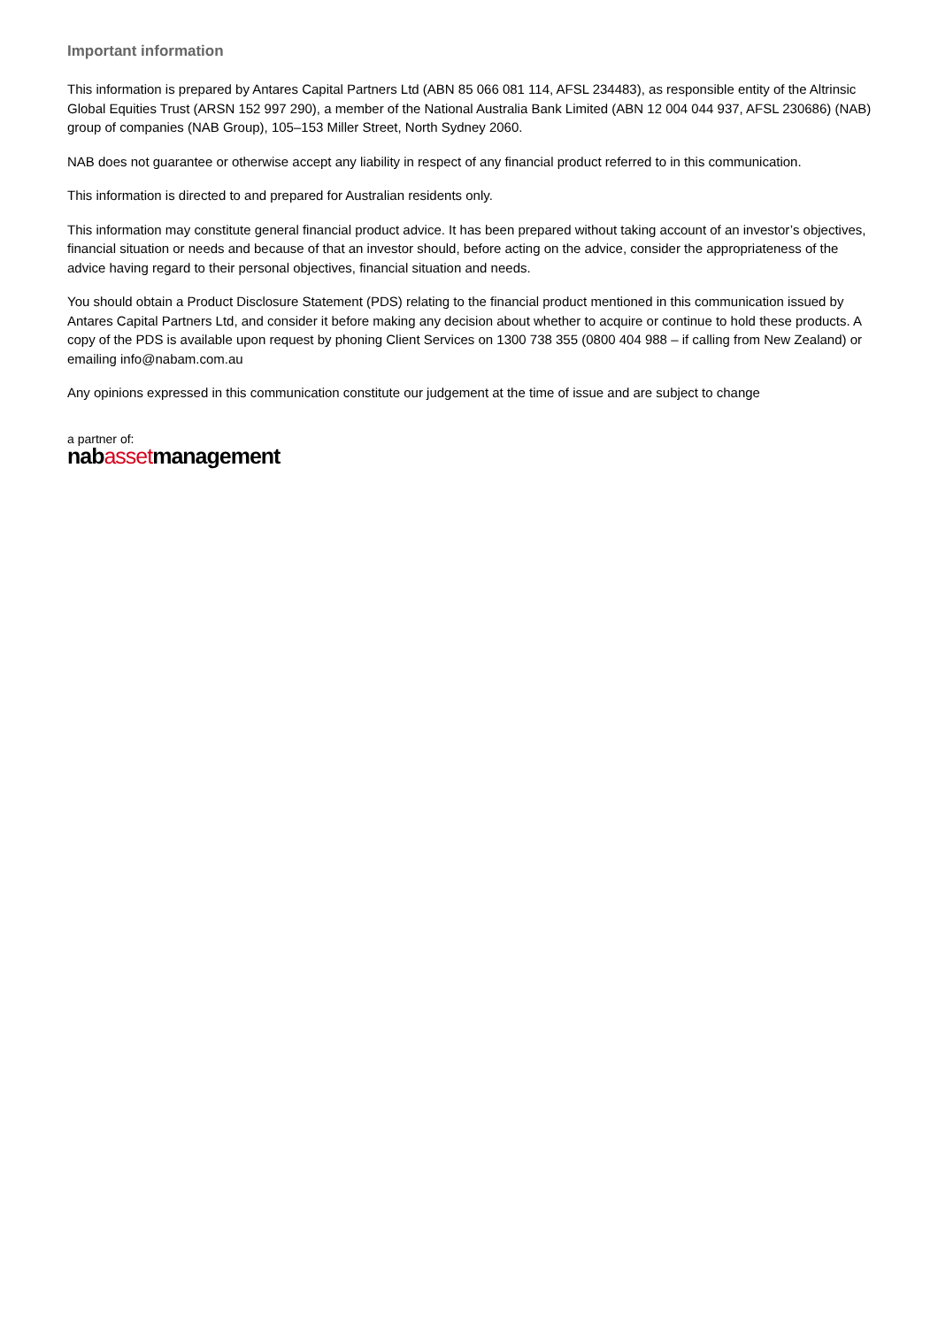Important information
This information is prepared by Antares Capital Partners Ltd (ABN 85 066 081 114, AFSL 234483), as responsible entity of the Altrinsic Global Equities Trust (ARSN 152 997 290), a member of the National Australia Bank Limited (ABN 12 004 044 937, AFSL 230686) (NAB) group of companies (NAB Group), 105–153 Miller Street, North Sydney 2060.
NAB does not guarantee or otherwise accept any liability in respect of any financial product referred to in this communication.
This information is directed to and prepared for Australian residents only.
This information may constitute general financial product advice. It has been prepared without taking account of an investor’s objectives, financial situation or needs and because of that an investor should, before acting on the advice, consider the appropriateness of the advice having regard to their personal objectives, financial situation and needs.
You should obtain a Product Disclosure Statement (PDS) relating to the financial product mentioned in this communication issued by Antares Capital Partners Ltd, and consider it before making any decision about whether to acquire or continue to hold these products. A copy of the PDS is available upon request by phoning Client Services on 1300 738 355 (0800 404 988 – if calling from New Zealand) or emailing info@nabam.com.au
Any opinions expressed in this communication constitute our judgement at the time of issue and are subject to change
a partner of:
nabassetmanagement